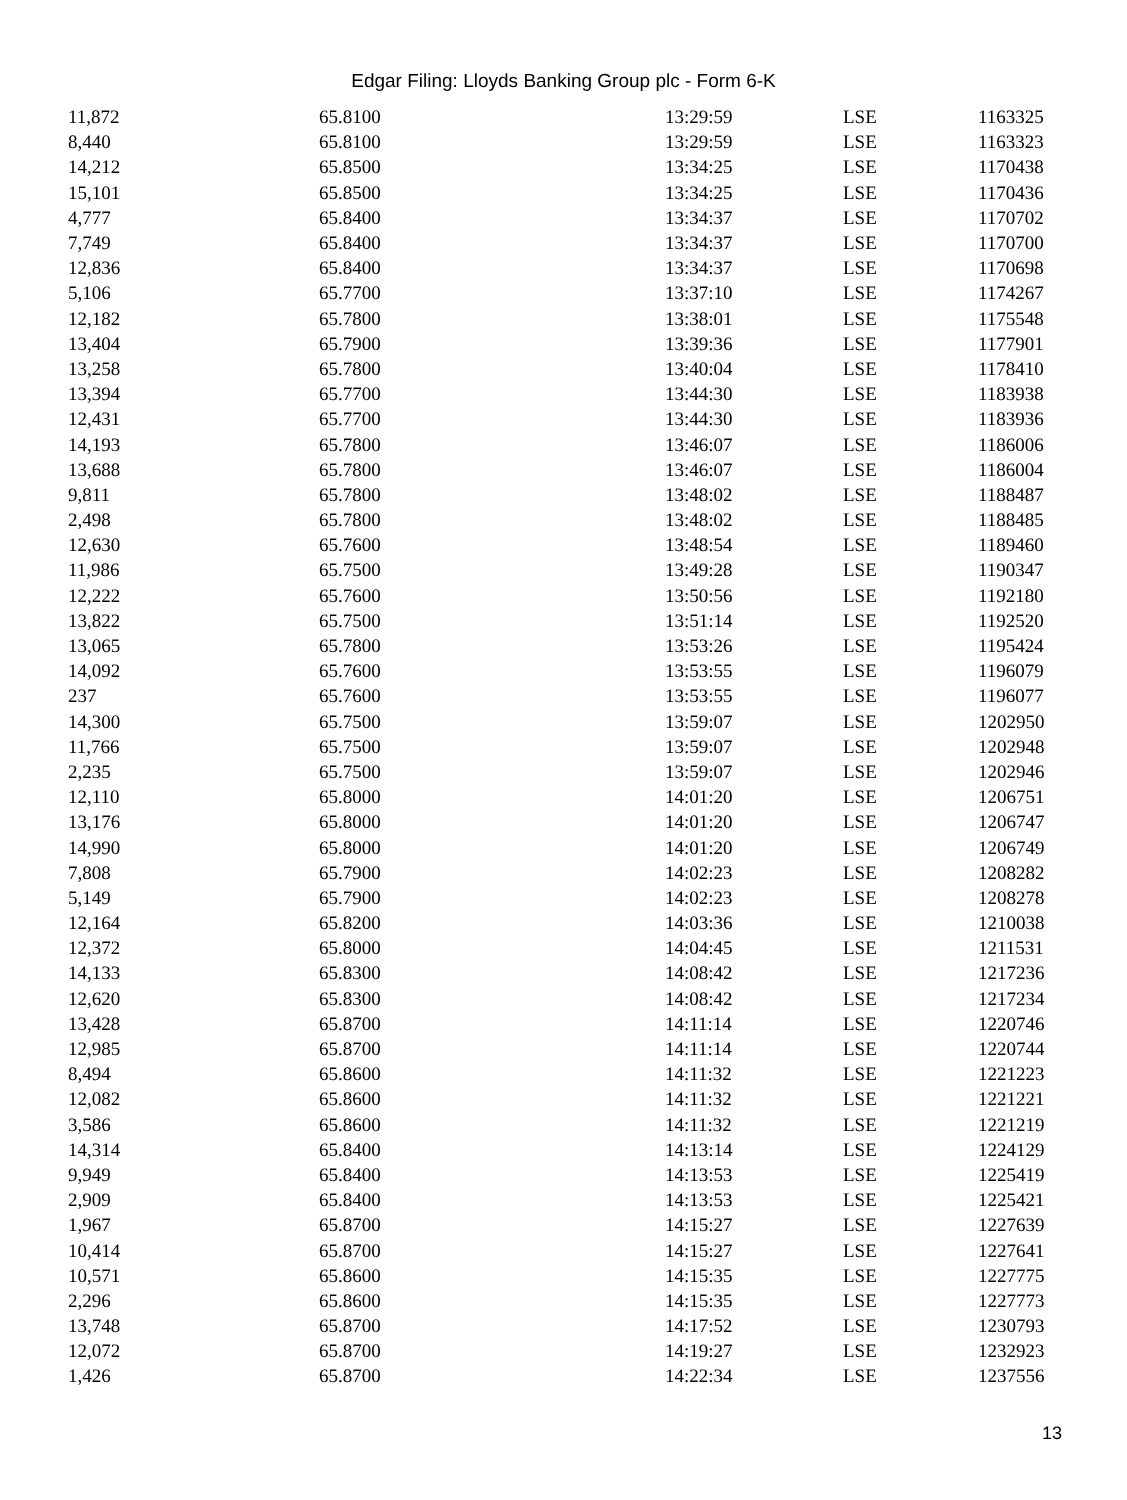Edgar Filing: Lloyds Banking Group plc - Form 6-K
| 11,872 | 65.8100 | 13:29:59 | LSE | 1163325 |
| 8,440 | 65.8100 | 13:29:59 | LSE | 1163323 |
| 14,212 | 65.8500 | 13:34:25 | LSE | 1170438 |
| 15,101 | 65.8500 | 13:34:25 | LSE | 1170436 |
| 4,777 | 65.8400 | 13:34:37 | LSE | 1170702 |
| 7,749 | 65.8400 | 13:34:37 | LSE | 1170700 |
| 12,836 | 65.8400 | 13:34:37 | LSE | 1170698 |
| 5,106 | 65.7700 | 13:37:10 | LSE | 1174267 |
| 12,182 | 65.7800 | 13:38:01 | LSE | 1175548 |
| 13,404 | 65.7900 | 13:39:36 | LSE | 1177901 |
| 13,258 | 65.7800 | 13:40:04 | LSE | 1178410 |
| 13,394 | 65.7700 | 13:44:30 | LSE | 1183938 |
| 12,431 | 65.7700 | 13:44:30 | LSE | 1183936 |
| 14,193 | 65.7800 | 13:46:07 | LSE | 1186006 |
| 13,688 | 65.7800 | 13:46:07 | LSE | 1186004 |
| 9,811 | 65.7800 | 13:48:02 | LSE | 1188487 |
| 2,498 | 65.7800 | 13:48:02 | LSE | 1188485 |
| 12,630 | 65.7600 | 13:48:54 | LSE | 1189460 |
| 11,986 | 65.7500 | 13:49:28 | LSE | 1190347 |
| 12,222 | 65.7600 | 13:50:56 | LSE | 1192180 |
| 13,822 | 65.7500 | 13:51:14 | LSE | 1192520 |
| 13,065 | 65.7800 | 13:53:26 | LSE | 1195424 |
| 14,092 | 65.7600 | 13:53:55 | LSE | 1196079 |
| 237 | 65.7600 | 13:53:55 | LSE | 1196077 |
| 14,300 | 65.7500 | 13:59:07 | LSE | 1202950 |
| 11,766 | 65.7500 | 13:59:07 | LSE | 1202948 |
| 2,235 | 65.7500 | 13:59:07 | LSE | 1202946 |
| 12,110 | 65.8000 | 14:01:20 | LSE | 1206751 |
| 13,176 | 65.8000 | 14:01:20 | LSE | 1206747 |
| 14,990 | 65.8000 | 14:01:20 | LSE | 1206749 |
| 7,808 | 65.7900 | 14:02:23 | LSE | 1208282 |
| 5,149 | 65.7900 | 14:02:23 | LSE | 1208278 |
| 12,164 | 65.8200 | 14:03:36 | LSE | 1210038 |
| 12,372 | 65.8000 | 14:04:45 | LSE | 1211531 |
| 14,133 | 65.8300 | 14:08:42 | LSE | 1217236 |
| 12,620 | 65.8300 | 14:08:42 | LSE | 1217234 |
| 13,428 | 65.8700 | 14:11:14 | LSE | 1220746 |
| 12,985 | 65.8700 | 14:11:14 | LSE | 1220744 |
| 8,494 | 65.8600 | 14:11:32 | LSE | 1221223 |
| 12,082 | 65.8600 | 14:11:32 | LSE | 1221221 |
| 3,586 | 65.8600 | 14:11:32 | LSE | 1221219 |
| 14,314 | 65.8400 | 14:13:14 | LSE | 1224129 |
| 9,949 | 65.8400 | 14:13:53 | LSE | 1225419 |
| 2,909 | 65.8400 | 14:13:53 | LSE | 1225421 |
| 1,967 | 65.8700 | 14:15:27 | LSE | 1227639 |
| 10,414 | 65.8700 | 14:15:27 | LSE | 1227641 |
| 10,571 | 65.8600 | 14:15:35 | LSE | 1227775 |
| 2,296 | 65.8600 | 14:15:35 | LSE | 1227773 |
| 13,748 | 65.8700 | 14:17:52 | LSE | 1230793 |
| 12,072 | 65.8700 | 14:19:27 | LSE | 1232923 |
| 1,426 | 65.8700 | 14:22:34 | LSE | 1237556 |
13